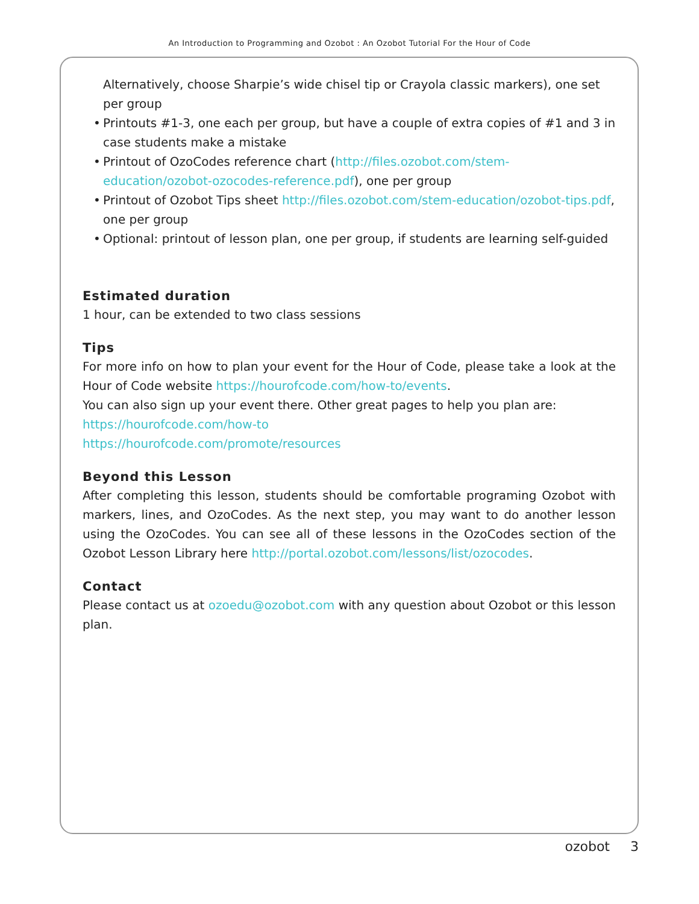An Introduction to Programming and Ozobot : An Ozobot Tutorial For the Hour of Code
Alternatively, choose Sharpie’s wide chisel tip or Crayola classic markers), one set per group
• Printouts #1-3, one each per group, but have a couple of extra copies of #1 and 3 in case students make a mistake
• Printout of OzoCodes reference chart (http://files.ozobot.com/stem-education/ozobot-ozocodes-reference.pdf), one per group
• Printout of Ozobot Tips sheet http://files.ozobot.com/stem-education/ozobot-tips.pdf, one per group
• Optional: printout of lesson plan, one per group, if students are learning self-guided
Estimated duration
1 hour, can be extended to two class sessions
Tips
For more info on how to plan your event for the Hour of Code, please take a look at the Hour of Code website https://hourofcode.com/how-to/events.
You can also sign up your event there. Other great pages to help you plan are:
https://hourofcode.com/how-to
https://hourofcode.com/promote/resources
Beyond this Lesson
After completing this lesson, students should be comfortable programing Ozobot with markers, lines, and OzoCodes. As the next step, you may want to do another lesson using the OzoCodes. You can see all of these lessons in the OzoCodes section of the Ozobot Lesson Library here http://portal.ozobot.com/lessons/list/ozocodes.
Contact
Please contact us at ozoedu@ozobot.com with any question about Ozobot or this lesson plan.
ozobot 3